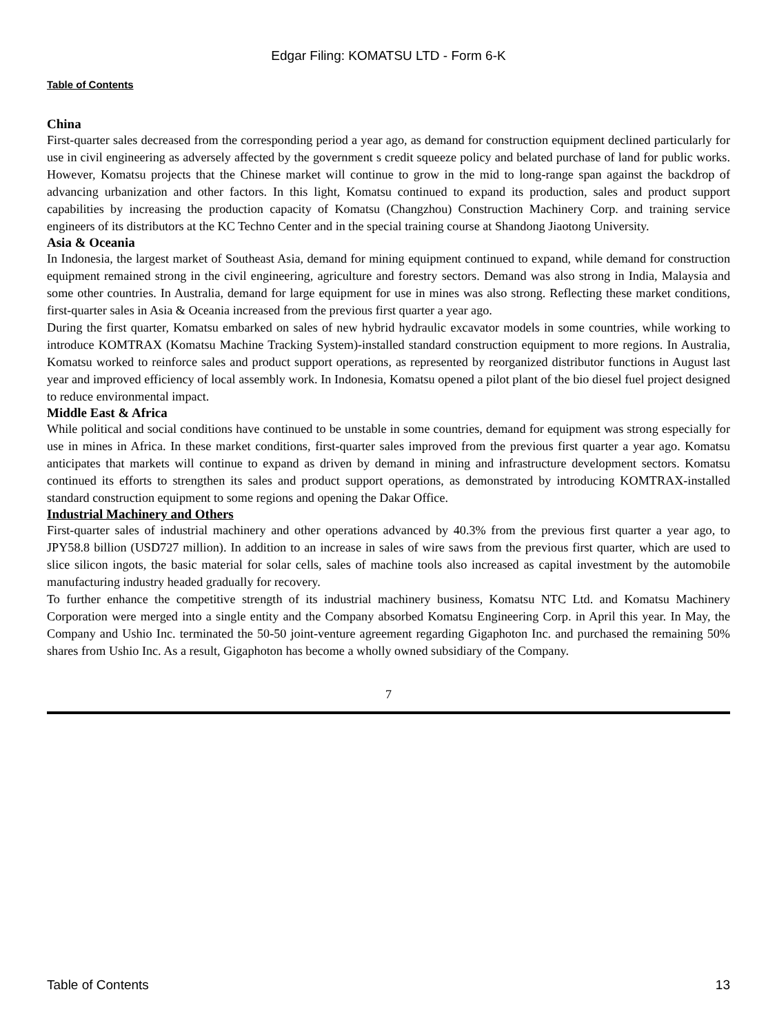Edgar Filing: KOMATSU LTD - Form 6-K
Table of Contents
China
First-quarter sales decreased from the corresponding period a year ago, as demand for construction equipment declined particularly for use in civil engineering as adversely affected by the government s credit squeeze policy and belated purchase of land for public works. However, Komatsu projects that the Chinese market will continue to grow in the mid to long-range span against the backdrop of advancing urbanization and other factors. In this light, Komatsu continued to expand its production, sales and product support capabilities by increasing the production capacity of Komatsu (Changzhou) Construction Machinery Corp. and training service engineers of its distributors at the KC Techno Center and in the special training course at Shandong Jiaotong University.
Asia & Oceania
In Indonesia, the largest market of Southeast Asia, demand for mining equipment continued to expand, while demand for construction equipment remained strong in the civil engineering, agriculture and forestry sectors. Demand was also strong in India, Malaysia and some other countries. In Australia, demand for large equipment for use in mines was also strong. Reflecting these market conditions, first-quarter sales in Asia & Oceania increased from the previous first quarter a year ago.
During the first quarter, Komatsu embarked on sales of new hybrid hydraulic excavator models in some countries, while working to introduce KOMTRAX (Komatsu Machine Tracking System)-installed standard construction equipment to more regions. In Australia, Komatsu worked to reinforce sales and product support operations, as represented by reorganized distributor functions in August last year and improved efficiency of local assembly work. In Indonesia, Komatsu opened a pilot plant of the bio diesel fuel project designed to reduce environmental impact.
Middle East & Africa
While political and social conditions have continued to be unstable in some countries, demand for equipment was strong especially for use in mines in Africa. In these market conditions, first-quarter sales improved from the previous first quarter a year ago. Komatsu anticipates that markets will continue to expand as driven by demand in mining and infrastructure development sectors. Komatsu continued its efforts to strengthen its sales and product support operations, as demonstrated by introducing KOMTRAX-installed standard construction equipment to some regions and opening the Dakar Office.
Industrial Machinery and Others
First-quarter sales of industrial machinery and other operations advanced by 40.3% from the previous first quarter a year ago, to JPY58.8 billion (USD727 million). In addition to an increase in sales of wire saws from the previous first quarter, which are used to slice silicon ingots, the basic material for solar cells, sales of machine tools also increased as capital investment by the automobile manufacturing industry headed gradually for recovery.
To further enhance the competitive strength of its industrial machinery business, Komatsu NTC Ltd. and Komatsu Machinery Corporation were merged into a single entity and the Company absorbed Komatsu Engineering Corp. in April this year. In May, the Company and Ushio Inc. terminated the 50-50 joint-venture agreement regarding Gigaphoton Inc. and purchased the remaining 50% shares from Ushio Inc. As a result, Gigaphoton has become a wholly owned subsidiary of the Company.
7
Table of Contents 13